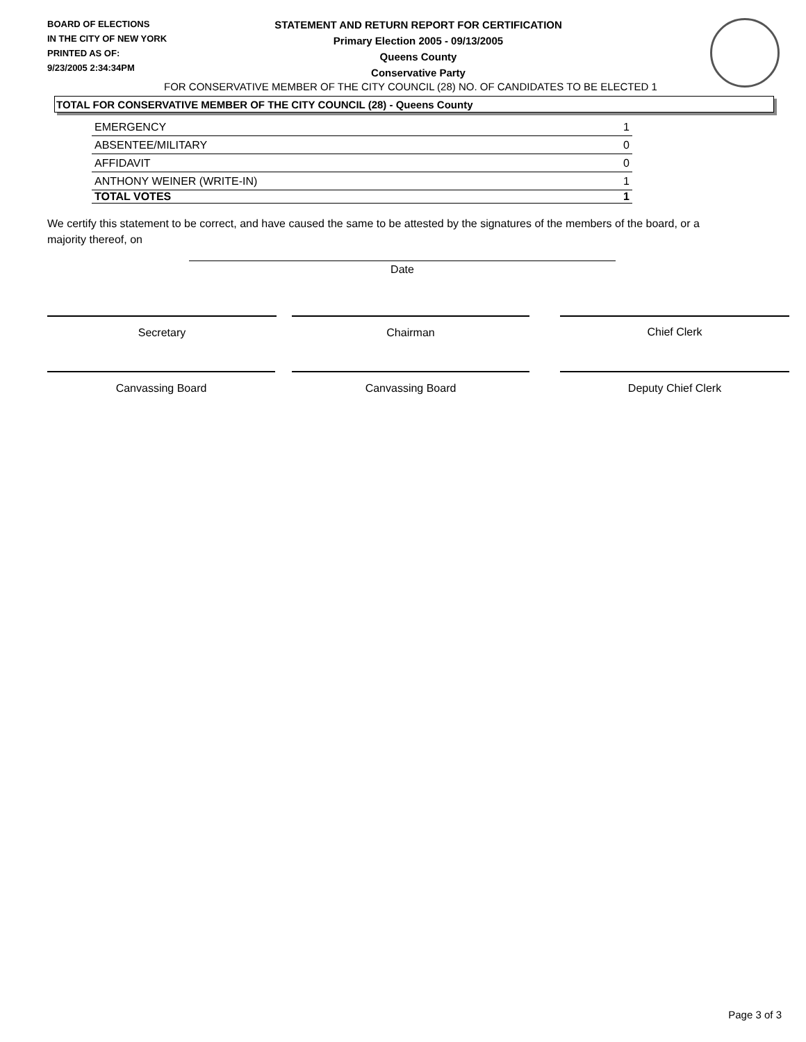BOARD OF ELECTIONS
IN THE CITY OF NEW YORK
PRINTED AS OF:
9/23/2005 2:34:34PM
STATEMENT AND RETURN REPORT FOR CERTIFICATION
Primary Election 2005 - 09/13/2005
Queens County
Conservative Party
FOR CONSERVATIVE MEMBER OF THE CITY COUNCIL (28) NO. OF CANDIDATES TO BE ELECTED 1
TOTAL FOR CONSERVATIVE MEMBER OF THE CITY COUNCIL (28) - Queens County
| EMERGENCY | 1 |
| ABSENTEE/MILITARY | 0 |
| AFFIDAVIT | 0 |
| ANTHONY WEINER (WRITE-IN) | 1 |
| TOTAL VOTES | 1 |
We certify this statement to be correct, and have caused the same to be attested by the signatures of the members of the board, or a majority thereof, on
Date
Secretary Chairman Chief Clerk
Canvassing Board Canvassing Board Deputy Chief Clerk
Page 3 of 3